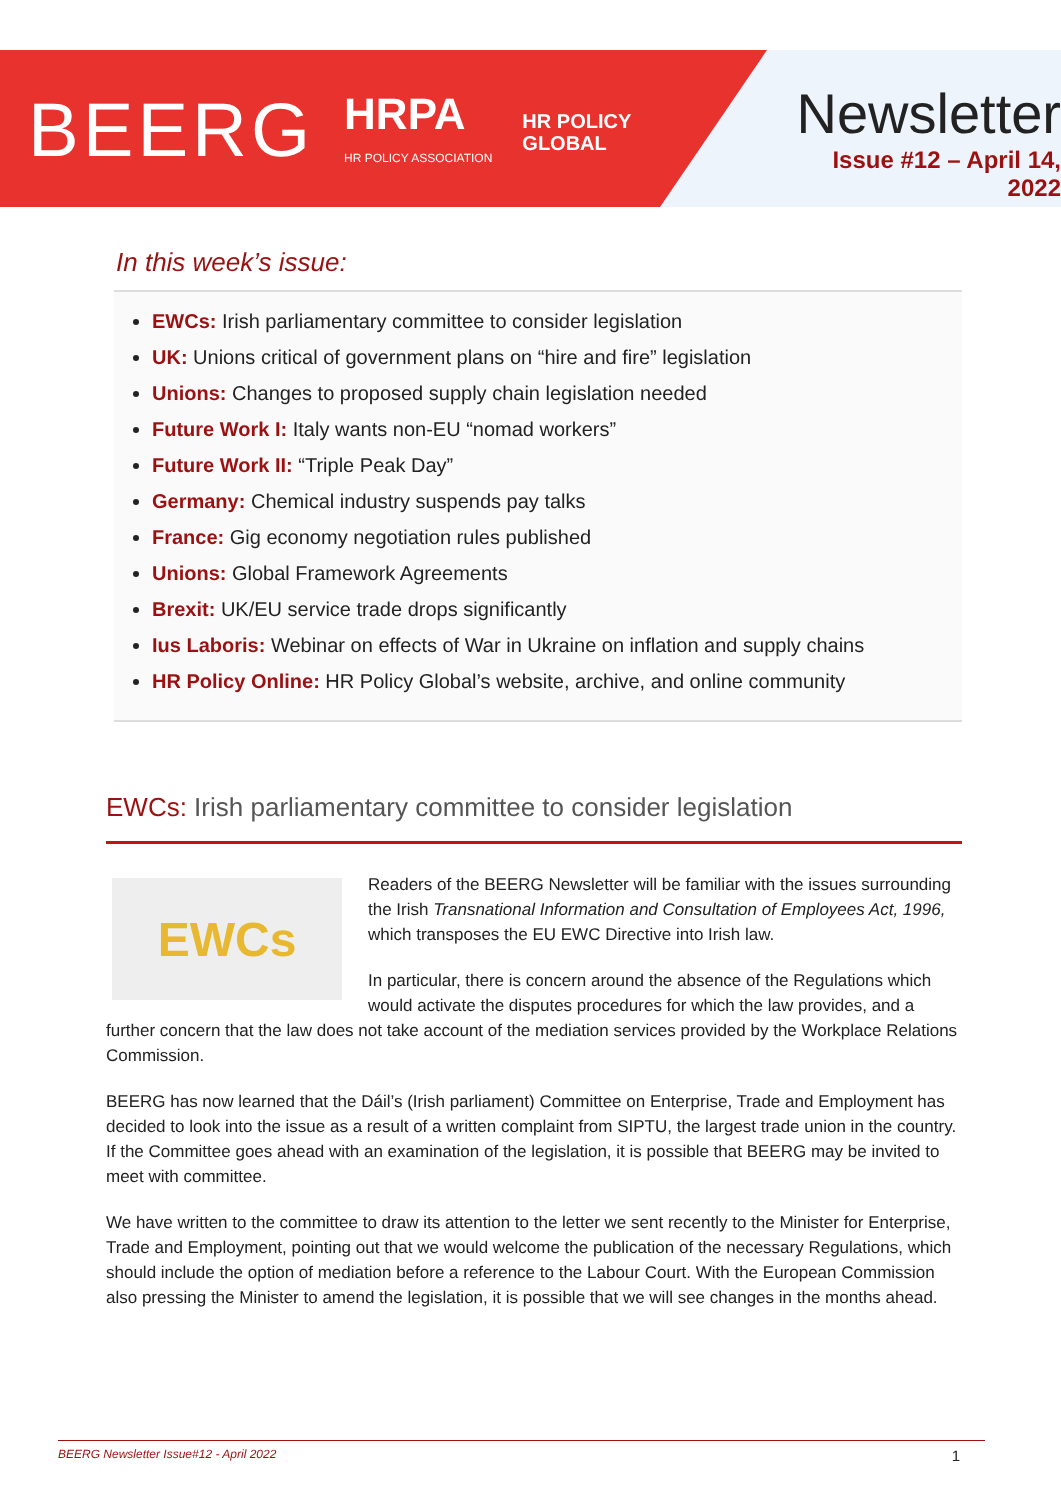BEERG
HRPA
HR POLICY ASSOCIATION
HR POLICY
GLOBAL
Newsletter
Issue #12 – April 14, 2022
In this week’s issue:
EWCs: Irish parliamentary committee to consider legislation
UK: Unions critical of government plans on “hire and fire” legislation
Unions: Changes to proposed supply chain legislation needed
Future Work I: Italy wants non-EU “nomad workers”
Future Work II: “Triple Peak Day”
Germany: Chemical industry suspends pay talks
France: Gig economy negotiation rules published
Unions: Global Framework Agreements
Brexit: UK/EU service trade drops significantly
Ius Laboris: Webinar on effects of War in Ukraine on inflation and supply chains
HR Policy Online: HR Policy Global’s website, archive, and online community
EWCs: Irish parliamentary committee to consider legislation
EWCs
Readers of the BEERG Newsletter will be familiar with the issues surrounding the Irish Transnational Information and Consultation of Employees Act, 1996, which transposes the EU EWC Directive into Irish law.
In particular, there is concern around the absence of the Regulations which would activate the disputes procedures for which the law provides, and a further concern that the law does not take account of the mediation services provided by the Workplace Relations Commission.
BEERG has now learned that the Dáil’s (Irish parliament) Committee on Enterprise, Trade and Employment has decided to look into the issue as a result of a written complaint from SIPTU, the largest trade union in the country. If the Committee goes ahead with an examination of the legislation, it is possible that BEERG may be invited to meet with committee.
We have written to the committee to draw its attention to the letter we sent recently to the Minister for Enterprise, Trade and Employment, pointing out that we would welcome the publication of the necessary Regulations, which should include the option of mediation before a reference to the Labour Court. With the European Commission also pressing the Minister to amend the legislation, it is possible that we will see changes in the months ahead.
BEERG Newsletter Issue#12 - April 2022 1